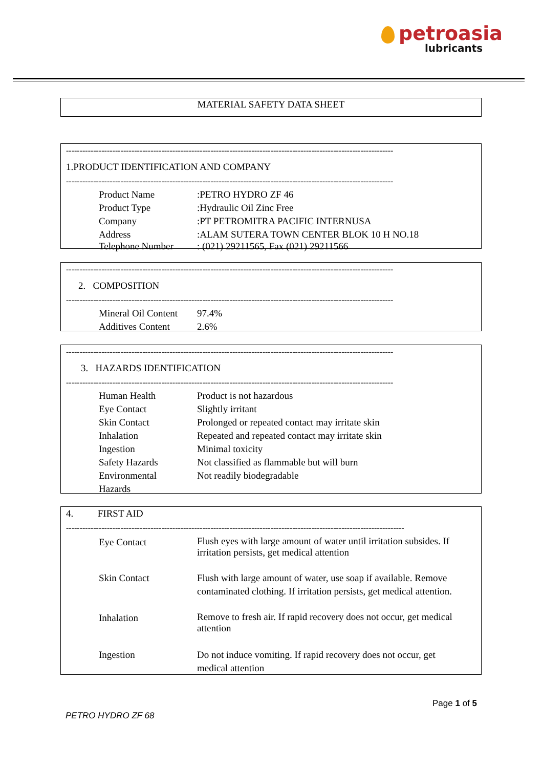petroasia
lubricants
MATERIAL SAFETY DATA SHEET
------------------------------------------------------------------------------------------------------------------------
1.PRODUCT IDENTIFICATION AND COMPANY
------------------------------------------------------------------------------------------------------------------------
| Product Name | :PETRO HYDRO ZF 46 |
| Product Type | :Hydraulic Oil Zinc Free |
| Company | :PT PETROMITRA PACIFIC INTERNUSA |
| Address | :ALAM SUTERA TOWN CENTER BLOK 10 H NO.18 |
| Telephone Number | : (021) 29211565, Fax (021) 29211566 |
------------------------------------------------------------------------------------------------------------------------
2. COMPOSITION
------------------------------------------------------------------------------------------------------------------------
| Mineral Oil Content | 97.4% |
| Additives Content | 2.6% |
------------------------------------------------------------------------------------------------------------------------
3. HAZARDS IDENTIFICATION
------------------------------------------------------------------------------------------------------------------------
| Human Health | Product is not hazardous |
| Eye Contact | Slightly irritant |
| Skin Contact | Prolonged or repeated contact may irritate skin |
| Inhalation | Repeated and repeated contact may irritate skin |
| Ingestion | Minimal toxicity |
| Safety Hazards | Not classified as flammable but will burn |
| Environmental Hazards | Not readily biodegradable |
4. FIRST AID
----------------------------------------------------------------------------------------------------------------------------
| Eye Contact | Flush eyes with large amount of water until irritation subsides. If irritation persists, get medical attention |
| Skin Contact | Flush with large amount of water, use soap if available. Remove contaminated clothing. If irritation persists, get medical attention. |
| Inhalation | Remove to fresh air. If rapid recovery does not occur, get medical attention |
| Ingestion | Do not induce vomiting. If rapid recovery does not occur, get medical attention |
Page 1 of 5
PETRO HYDRO ZF 68